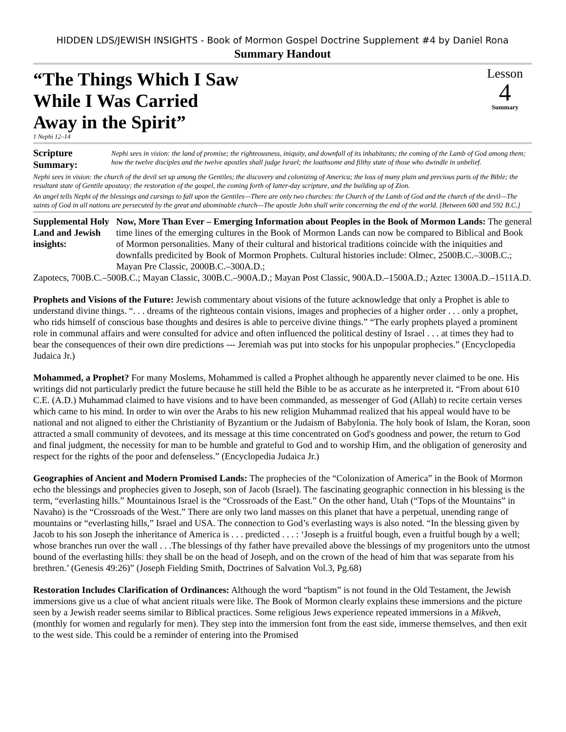HIDDEN LDS/JEWISH INSIGHTS - Book of Mormon Gospel Doctrine Supplement #4 by Daniel Rona
Summary Handout
“The Things Which I Saw
While I Was Carried
Away in the Spirit”
Lesson
4
Summary
1 Nephi 12–14
Scripture
Summary:
Nephi sees in vision: the land of promise; the righteousness, iniquity, and downfall of its inhabitants; the coming of the Lamb of God among them; how the twelve disciples and the twelve apostles shall judge Israel; the loathsome and filthy state of those who dwindle in unbelief.
Nephi sees in vision: the church of the devil set up among the Gentiles; the discovery and colonizing of America; the loss of many plain and precious parts of the Bible; the resultant state of Gentile apostasy; the restoration of the gospel, the coming forth of latter-day scripture, and the building up of Zion.
An angel tells Nephi of the blessings and cursings to fall upon the Gentiles—There are only two churches: the Church of the Lamb of God and the church of the devil—The saints of God in all nations are persecuted by the great and abominable church—The apostle John shall write concerning the end of the world. [Between 600 and 592 B.C.]
Supplemental Holy Land and Jewish insights:
Now, More Than Ever – Emerging Information about Peoples in the Book of Mormon Lands: The general time lines of the emerging cultures in the Book of Mormon Lands can now be compared to Biblical and Book of Mormon personalities. Many of their cultural and historical traditions coincide with the iniquities and downfalls predicited by Book of Mormon Prophets. Cultural histories include: Olmec, 2500B.C.–300B.C.; Mayan Pre Classic, 2000B.C.–300A.D.;
Zapotecs, 700B.C.–500B.C.; Mayan Classic, 300B.C.–900A.D.; Mayan Post Classic, 900A.D.–1500A.D.; Aztec 1300A.D.–1511A.D.
Prophets and Visions of the Future: Jewish commentary about visions of the future acknowledge that only a Prophet is able to understand divine things. “. . . dreams of the righteous contain visions, images and prophecies of a higher order . . . only a prophet, who rids himself of conscious base thoughts and desires is able to perceive divine things.” “The early prophets played a prominent role in communal affairs and were consulted for advice and often influenced the political destiny of Israel . . . at times they had to bear the consequences of their own dire predictions --- Jeremiah was put into stocks for his unpopular prophecies.” (Encyclopedia Judaica Jr.)
Mohammed, a Prophet? For many Moslems, Mohammed is called a Prophet although he apparently never claimed to be one. His writings did not particularly predict the future because he still held the Bible to be as accurate as he interpreted it. “From about 610 C.E. (A.D.) Muhammad claimed to have visions and to have been commanded, as messenger of God (Allah) to recite certain verses which came to his mind. In order to win over the Arabs to his new religion Muhammad realized that his appeal would have to be national and not aligned to either the Christianity of Byzantium or the Judaism of Babylonia. The holy book of Islam, the Koran, soon attracted a small community of devotees, and its message at this time concentrated on God's goodness and power, the return to God and final judgment, the necessity for man to be humble and grateful to God and to worship Him, and the obligation of generosity and respect for the rights of the poor and defenseless.” (Encyclopedia Judaica Jr.)
Geographies of Ancient and Modern Promised Lands: The prophecies of the “Colonization of America” in the Book of Mormon echo the blessings and prophecies given to Joseph, son of Jacob (Israel). The fascinating geographic connection in his blessing is the term, “everlasting hills.” Mountainous Israel is the “Crossroads of the East.” On the other hand, Utah (“Tops of the Mountains” in Navaho) is the “Crossroads of the West.” There are only two land masses on this planet that have a perpetual, unending range of mountains or “everlasting hills,” Israel and USA. The connection to God’s everlasting ways is also noted. “In the blessing given by Jacob to his son Joseph the inheritance of America is . . . predicted . . . : ‘Joseph is a fruitful bough, even a fruitful bough by a well; whose branches run over the wall . . .The blessings of thy father have prevailed above the blessings of my progenitors unto the utmost bound of the everlasting hills: they shall be on the head of Joseph, and on the crown of the head of him that was separate from his brethren.’ (Genesis 49:26)” (Joseph Fielding Smith, Doctrines of Salvation Vol.3, Pg.68)
Restoration Includes Clarification of Ordinances: Although the word “baptism” is not found in the Old Testament, the Jewish immersions give us a clue of what ancient rituals were like. The Book of Mormon clearly explains these immersions and the picture seen by a Jewish reader seems similar to Biblical practices. Some religious Jews experience repeated immersions in a Mikveh, (monthly for women and regularly for men). They step into the immersion font from the east side, immerse themselves, and then exit to the west side. This could be a reminder of entering into the Promised